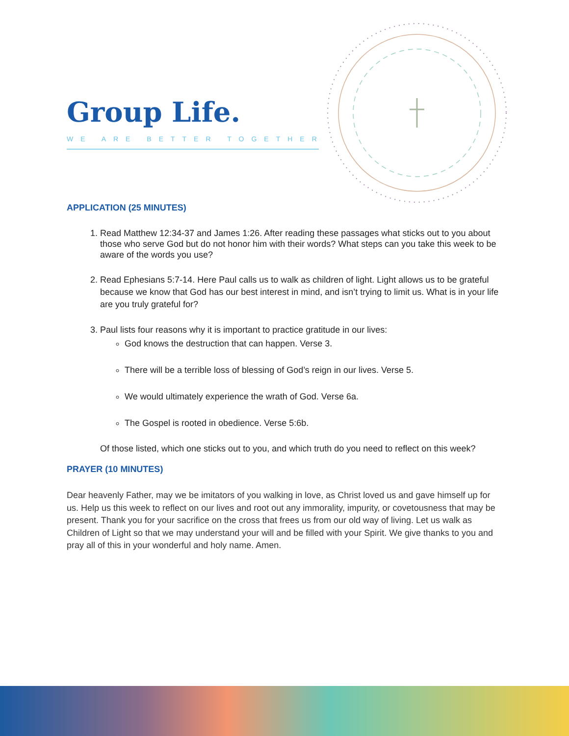Group Life.
WE ARE BETTER TOGETHER
APPLICATION (25 MINUTES)
1. Read Matthew 12:34-37 and James 1:26. After reading these passages what sticks out to you about those who serve God but do not honor him with their words? What steps can you take this week to be aware of the words you use?
2. Read Ephesians 5:7-14. Here Paul calls us to walk as children of light. Light allows us to be grateful because we know that God has our best interest in mind, and isn’t trying to limit us. What is in your life are you truly grateful for?
3. Paul lists four reasons why it is important to practice gratitude in our lives:
God knows the destruction that can happen. Verse 3.
There will be a terrible loss of blessing of God’s reign in our lives. Verse 5.
We would ultimately experience the wrath of God. Verse 6a.
The Gospel is rooted in obedience. Verse 5:6b.
Of those listed, which one sticks out to you, and which truth do you need to reflect on this week?
PRAYER (10 MINUTES)
Dear heavenly Father, may we be imitators of you walking in love, as Christ loved us and gave himself up for us. Help us this week to reflect on our lives and root out any immorality, impurity, or covetousness that may be present. Thank you for your sacrifice on the cross that frees us from our old way of living. Let us walk as Children of Light so that we may understand your will and be filled with your Spirit. We give thanks to you and pray all of this in your wonderful and holy name. Amen.